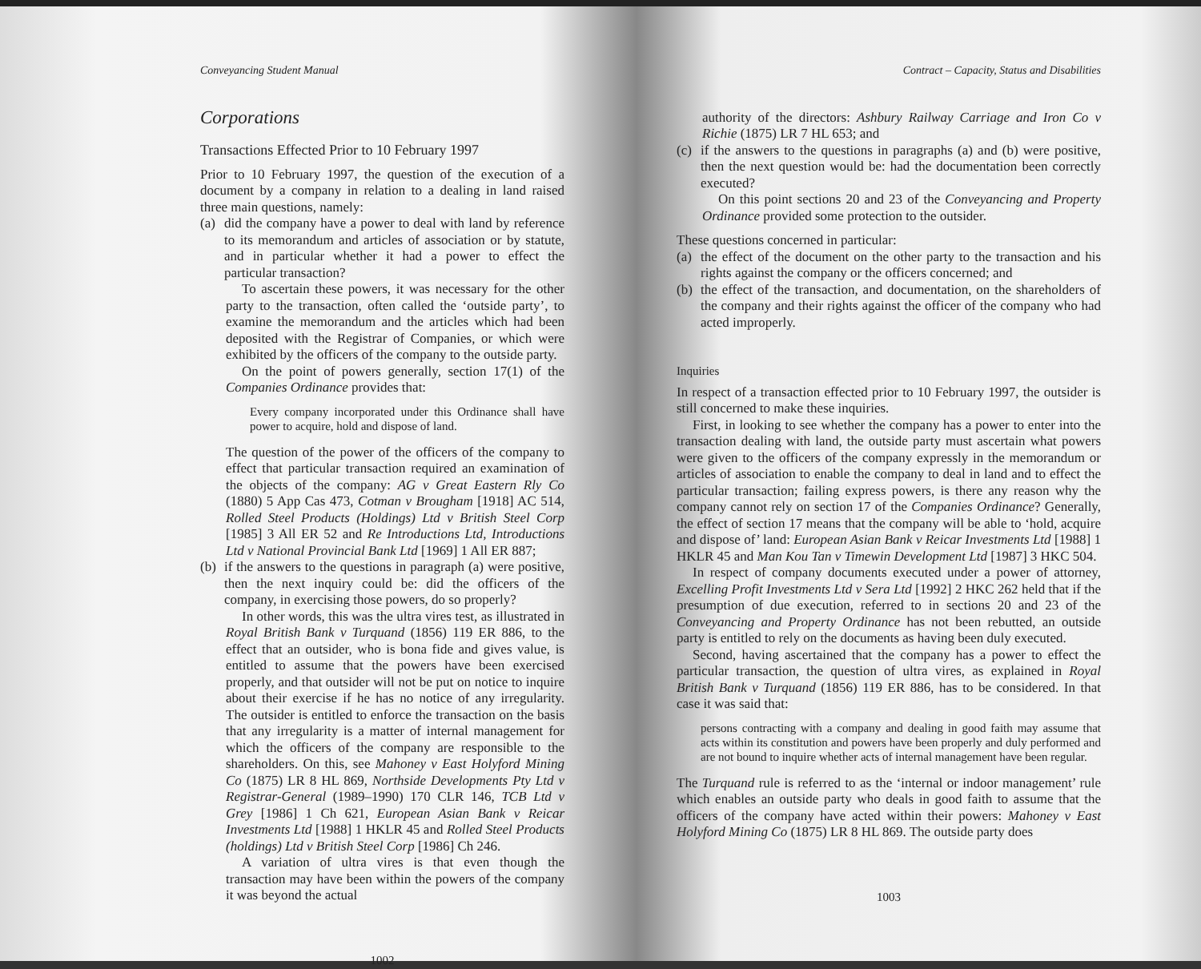Conveyancing Student Manual
Corporations
Transactions Effected Prior to 10 February 1997
Prior to 10 February 1997, the question of the execution of a document by a company in relation to a dealing in land raised three main questions, namely:
(a)
did the company have a power to deal with land by reference to its memorandum and articles of association or by statute, and in particular whether it had a power to effect the particular transaction?
To ascertain these powers, it was necessary for the other party to the transaction, often called the ‘outside party’, to examine the memorandum and the articles which had been deposited with the Registrar of Companies, or which were exhibited by the officers of the company to the outside party.
On the point of powers generally, section 17(1) of the Companies Ordinance provides that:
Every company incorporated under this Ordinance shall have power to acquire, hold and dispose of land.
The question of the power of the officers of the company to effect that particular transaction required an examination of the objects of the company: AG v Great Eastern Rly Co (1880) 5 App Cas 473, Cotman v Brougham [1918] AC 514, Rolled Steel Products (Holdings) Ltd v British Steel Corp [1985] 3 All ER 52 and Re Introductions Ltd, Introductions Ltd v National Provincial Bank Ltd [1969] 1 All ER 887;
(b)
if the answers to the questions in paragraph (a) were positive, then the next inquiry could be: did the officers of the company, in exercising those powers, do so properly?
In other words, this was the ultra vires test, as illustrated in Royal British Bank v Turquand (1856) 119 ER 886, to the effect that an outsider, who is bona fide and gives value, is entitled to assume that the powers have been exercised properly, and that outsider will not be put on notice to inquire about their exercise if he has no notice of any irregularity. The outsider is entitled to enforce the transaction on the basis that any irregularity is a matter of internal management for which the officers of the company are responsible to the shareholders. On this, see Mahoney v East Holyford Mining Co (1875) LR 8 HL 869, Northside Developments Pty Ltd v Registrar-General (1989–1990) 170 CLR 146, TCB Ltd v Grey [1986] 1 Ch 621, European Asian Bank v Reicar Investments Ltd [1988] 1 HKLR 45 and Rolled Steel Products (holdings) Ltd v British Steel Corp [1986] Ch 246.
A variation of ultra vires is that even though the transaction may have been within the powers of the company it was beyond the actual
1002
Contract – Capacity, Status and Disabilities
authority of the directors: Ashbury Railway Carriage and Iron Co v Richie (1875) LR 7 HL 653; and
(c)
if the answers to the questions in paragraphs (a) and (b) were positive, then the next question would be: had the documentation been correctly executed?
On this point sections 20 and 23 of the Conveyancing and Property Ordinance provided some protection to the outsider.
These questions concerned in particular:
(a)
the effect of the document on the other party to the transaction and his rights against the company or the officers concerned; and
(b)
the effect of the transaction, and documentation, on the shareholders of the company and their rights against the officer of the company who had acted improperly.
Inquiries
In respect of a transaction effected prior to 10 February 1997, the outsider is still concerned to make these inquiries.
First, in looking to see whether the company has a power to enter into the transaction dealing with land, the outside party must ascertain what powers were given to the officers of the company expressly in the memorandum or articles of association to enable the company to deal in land and to effect the particular transaction; failing express powers, is there any reason why the company cannot rely on section 17 of the Companies Ordinance? Generally, the effect of section 17 means that the company will be able to ‘hold, acquire and dispose of’ land: European Asian Bank v Reicar Investments Ltd [1988] 1 HKLR 45 and Man Kou Tan v Timewin Development Ltd [1987] 3 HKC 504.
In respect of company documents executed under a power of attorney, Excelling Profit Investments Ltd v Sera Ltd [1992] 2 HKC 262 held that if the presumption of due execution, referred to in sections 20 and 23 of the Conveyancing and Property Ordinance has not been rebutted, an outside party is entitled to rely on the documents as having been duly executed.
Second, having ascertained that the company has a power to effect the particular transaction, the question of ultra vires, as explained in Royal British Bank v Turquand (1856) 119 ER 886, has to be considered. In that case it was said that:
persons contracting with a company and dealing in good faith may assume that acts within its constitution and powers have been properly and duly performed and are not bound to inquire whether acts of internal management have been regular.
The Turquand rule is referred to as the ‘internal or indoor management’ rule which enables an outside party who deals in good faith to assume that the officers of the company have acted within their powers: Mahoney v East Holyford Mining Co (1875) LR 8 HL 869. The outside party does
1003